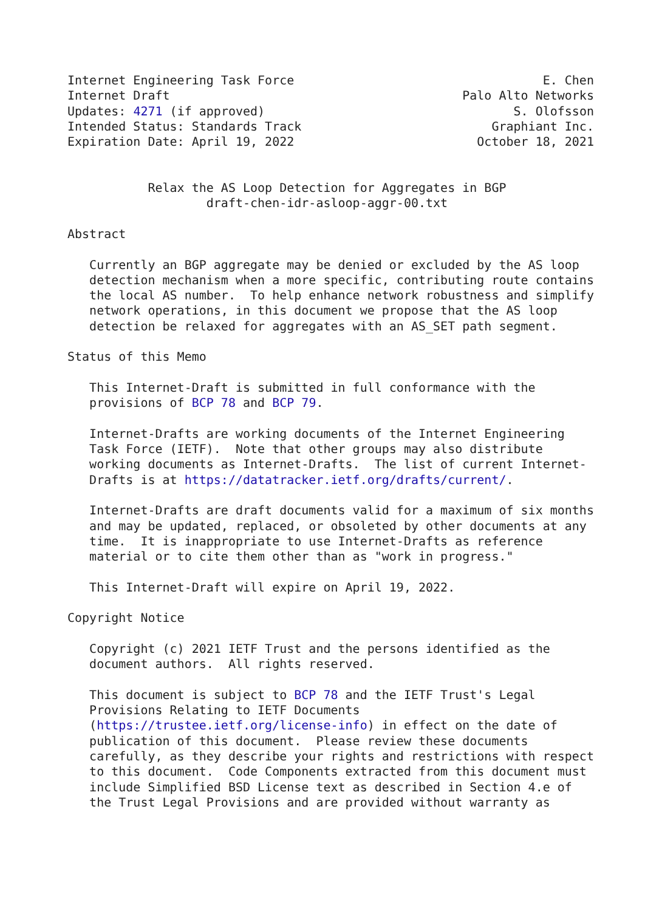Internet Engineering Task Force                                  E. Chen
Internet Draft                                        Palo Alto Networks
Updates: 4271 (if approved)                                  S. Olofsson
Intended Status: Standards Track                          Graphiant Inc.
Expiration Date: April 19, 2022                         October 18, 2021


           Relax the AS Loop Detection for Aggregates in BGP
                   draft-chen-idr-asloop-aggr-00.txt

Abstract

   Currently an BGP aggregate may be denied or excluded by the AS loop
   detection mechanism when a more specific, contributing route contains
   the local AS number.  To help enhance network robustness and simplify
   network operations, in this document we propose that the AS loop
   detection be relaxed for aggregates with an AS_SET path segment.

Status of this Memo

   This Internet-Draft is submitted in full conformance with the
   provisions of BCP 78 and BCP 79.

   Internet-Drafts are working documents of the Internet Engineering
   Task Force (IETF).  Note that other groups may also distribute
   working documents as Internet-Drafts.  The list of current Internet-
   Drafts is at https://datatracker.ietf.org/drafts/current/.

   Internet-Drafts are draft documents valid for a maximum of six months
   and may be updated, replaced, or obsoleted by other documents at any
   time.  It is inappropriate to use Internet-Drafts as reference
   material or to cite them other than as "work in progress."

   This Internet-Draft will expire on April 19, 2022.

Copyright Notice

   Copyright (c) 2021 IETF Trust and the persons identified as the
   document authors.  All rights reserved.

   This document is subject to BCP 78 and the IETF Trust's Legal
   Provisions Relating to IETF Documents
   (https://trustee.ietf.org/license-info) in effect on the date of
   publication of this document.  Please review these documents
   carefully, as they describe your rights and restrictions with respect
   to this document.  Code Components extracted from this document must
   include Simplified BSD License text as described in Section 4.e of
   the Trust Legal Provisions and are provided without warranty as